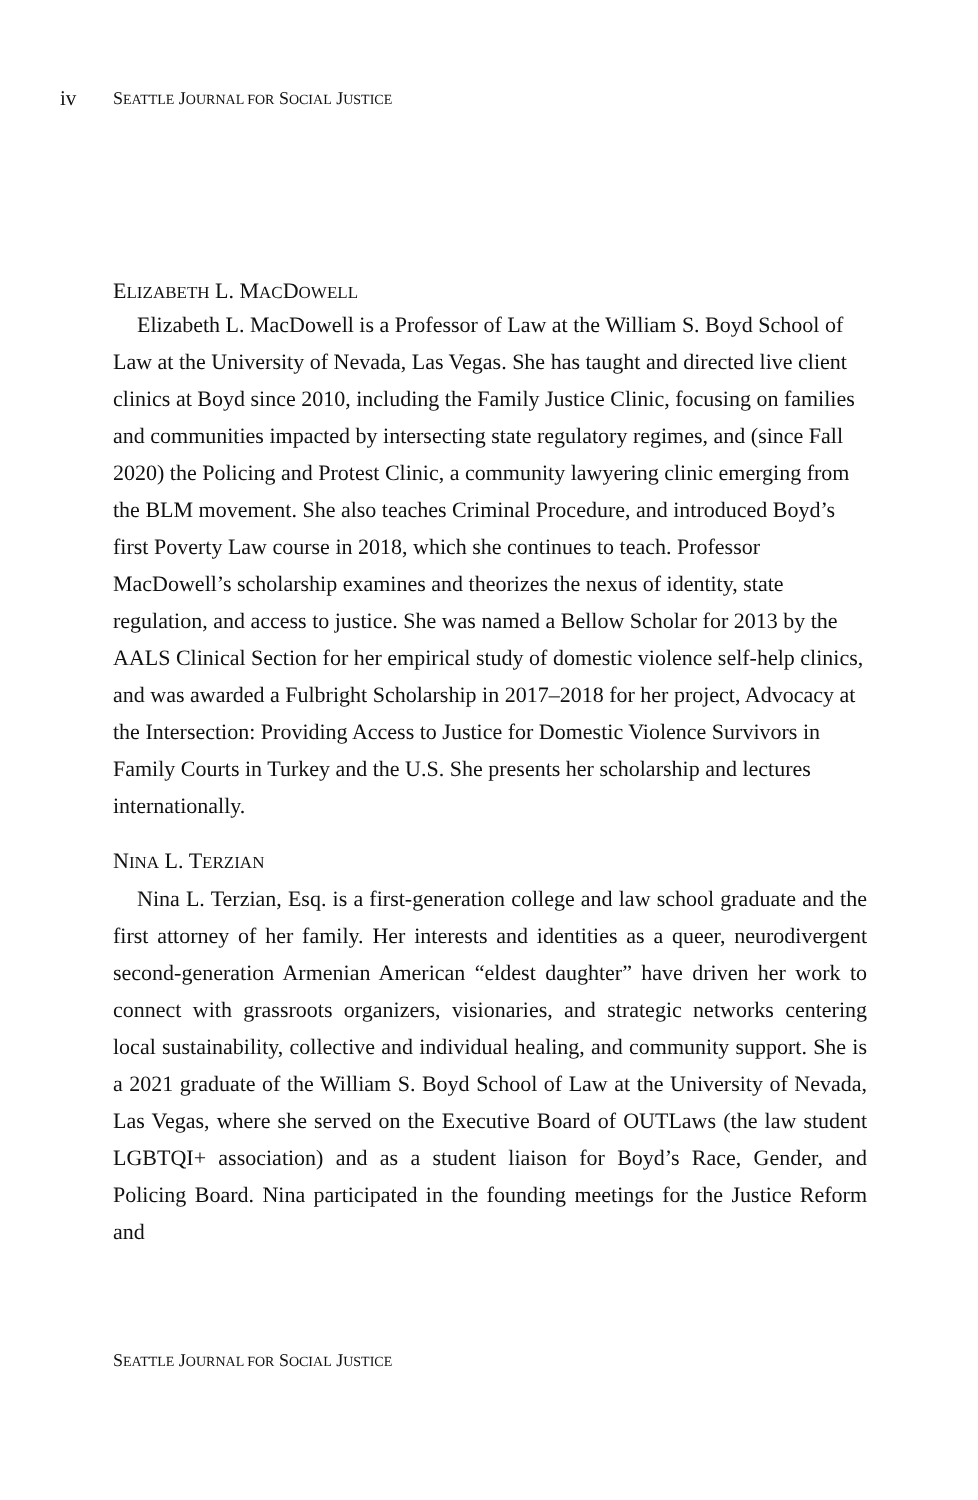iv
SEATTLE JOURNAL FOR SOCIAL JUSTICE
ELIZABETH L. MACDOWELL
Elizabeth L. MacDowell is a Professor of Law at the William S. Boyd School of Law at the University of Nevada, Las Vegas. She has taught and directed live client clinics at Boyd since 2010, including the Family Justice Clinic, focusing on families and communities impacted by intersecting state regulatory regimes, and (since Fall 2020) the Policing and Protest Clinic, a community lawyering clinic emerging from the BLM movement. She also teaches Criminal Procedure, and introduced Boyd’s first Poverty Law course in 2018, which she continues to teach. Professor MacDowell’s scholarship examines and theorizes the nexus of identity, state regulation, and access to justice. She was named a Bellow Scholar for 2013 by the AALS Clinical Section for her empirical study of domestic violence self-help clinics, and was awarded a Fulbright Scholarship in 2017–2018 for her project, Advocacy at the Intersection: Providing Access to Justice for Domestic Violence Survivors in Family Courts in Turkey and the U.S. She presents her scholarship and lectures internationally.
NINA L. TERZIAN
Nina L. Terzian, Esq. is a first-generation college and law school graduate and the first attorney of her family. Her interests and identities as a queer, neurodivergent second-generation Armenian American “eldest daughter” have driven her work to connect with grassroots organizers, visionaries, and strategic networks centering local sustainability, collective and individual healing, and community support. She is a 2021 graduate of the William S. Boyd School of Law at the University of Nevada, Las Vegas, where she served on the Executive Board of OUTLaws (the law student LGBTQI+ association) and as a student liaison for Boyd’s Race, Gender, and Policing Board. Nina participated in the founding meetings for the Justice Reform and
SEATTLE JOURNAL FOR SOCIAL JUSTICE